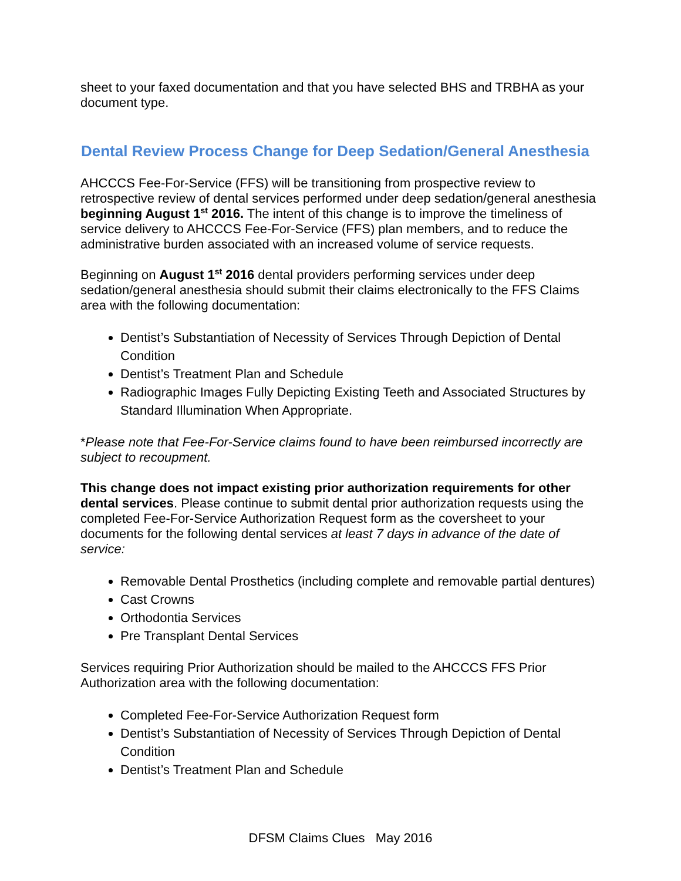sheet to your faxed documentation and that you have selected BHS and TRBHA as your document type.
Dental Review Process Change for Deep Sedation/General Anesthesia
AHCCCS Fee-For-Service (FFS) will be transitioning from prospective review to retrospective review of dental services performed under deep sedation/general anesthesia beginning August 1<sup>st</sup> 2016. The intent of this change is to improve the timeliness of service delivery to AHCCCS Fee-For-Service (FFS) plan members, and to reduce the administrative burden associated with an increased volume of service requests.
Beginning on August 1<sup>st</sup> 2016 dental providers performing services under deep sedation/general anesthesia should submit their claims electronically to the FFS Claims area with the following documentation:
Dentist’s Substantiation of Necessity of Services Through Depiction of Dental Condition
Dentist’s Treatment Plan and Schedule
Radiographic Images Fully Depicting Existing Teeth and Associated Structures by Standard Illumination When Appropriate.
*Please note that Fee-For-Service claims found to have been reimbursed incorrectly are subject to recoupment.
This change does not impact existing prior authorization requirements for other dental services. Please continue to submit dental prior authorization requests using the completed Fee-For-Service Authorization Request form as the coversheet to your documents for the following dental services at least 7 days in advance of the date of service:
Removable Dental Prosthetics (including complete and removable partial dentures)
Cast Crowns
Orthodontia Services
Pre Transplant Dental Services
Services requiring Prior Authorization should be mailed to the AHCCCS FFS Prior Authorization area with the following documentation:
Completed Fee-For-Service Authorization Request form
Dentist’s Substantiation of Necessity of Services Through Depiction of Dental Condition
Dentist’s Treatment Plan and Schedule
DFSM Claims Clues May 2016